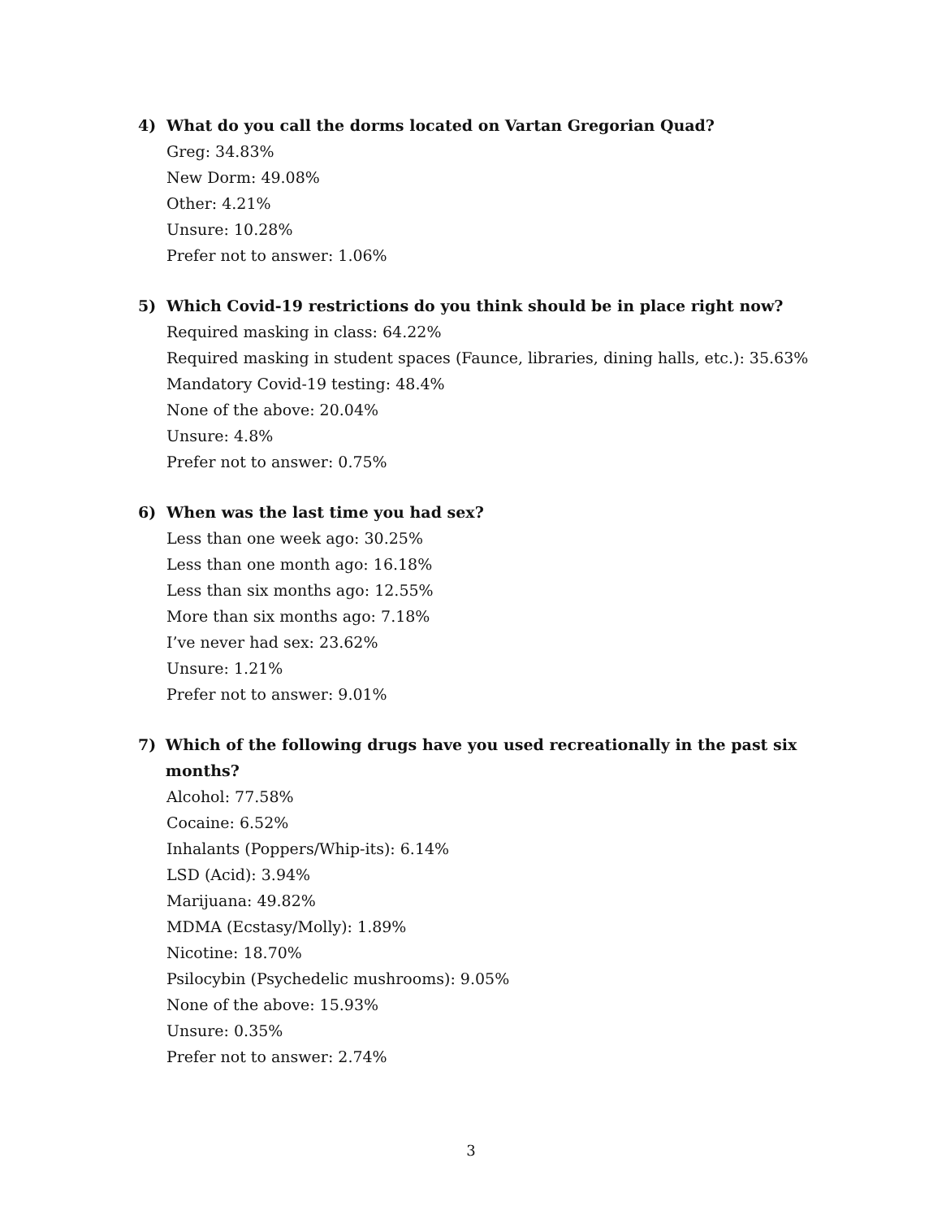4) What do you call the dorms located on Vartan Gregorian Quad?
Greg: 34.83%
New Dorm: 49.08%
Other: 4.21%
Unsure: 10.28%
Prefer not to answer: 1.06%
5) Which Covid-19 restrictions do you think should be in place right now?
Required masking in class: 64.22%
Required masking in student spaces (Faunce, libraries, dining halls, etc.): 35.63%
Mandatory Covid-19 testing: 48.4%
None of the above: 20.04%
Unsure: 4.8%
Prefer not to answer: 0.75%
6) When was the last time you had sex?
Less than one week ago: 30.25%
Less than one month ago: 16.18%
Less than six months ago: 12.55%
More than six months ago: 7.18%
I’ve never had sex: 23.62%
Unsure: 1.21%
Prefer not to answer: 9.01%
7) Which of the following drugs have you used recreationally in the past six months?
Alcohol: 77.58%
Cocaine: 6.52%
Inhalants (Poppers/Whip-its): 6.14%
LSD (Acid): 3.94%
Marijuana: 49.82%
MDMA (Ecstasy/Molly): 1.89%
Nicotine: 18.70%
Psilocybin (Psychedelic mushrooms): 9.05%
None of the above: 15.93%
Unsure: 0.35%
Prefer not to answer: 2.74%
3